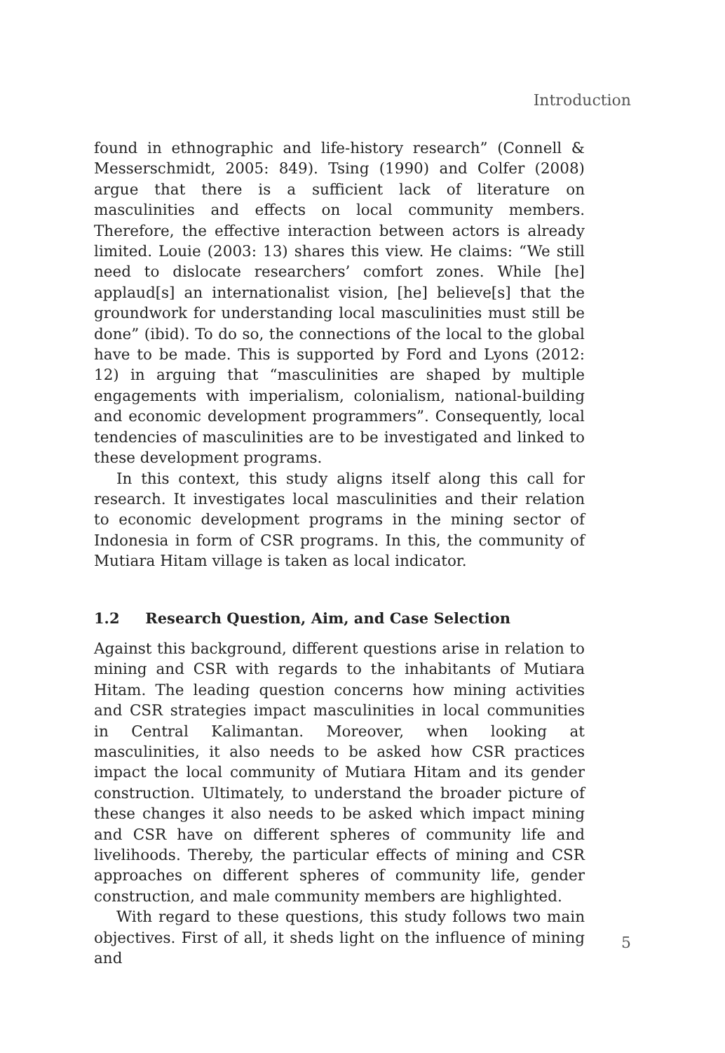Introduction
found in ethnographic and life-history research” (Connell & Messerschmidt, 2005: 849). Tsing (1990) and Colfer (2008) argue that there is a sufficient lack of literature on masculinities and effects on local community members. Therefore, the effective interaction between actors is already limited. Louie (2003: 13) shares this view. He claims: “We still need to dislocate researchers’ comfort zones. While [he] applaud[s] an internationalist vision, [he] believe[s] that the groundwork for understanding local masculinities must still be done” (ibid). To do so, the connections of the local to the global have to be made. This is supported by Ford and Lyons (2012: 12) in arguing that “masculinities are shaped by multiple engagements with imperialism, colonialism, national-building and economic development programmers”. Consequently, local tendencies of masculinities are to be investigated and linked to these development programs.
In this context, this study aligns itself along this call for research. It investigates local masculinities and their relation to economic development programs in the mining sector of Indonesia in form of CSR programs. In this, the community of Mutiara Hitam village is taken as local indicator.
1.2 Research Question, Aim, and Case Selection
Against this background, different questions arise in relation to mining and CSR with regards to the inhabitants of Mutiara Hitam. The leading question concerns how mining activities and CSR strategies impact masculinities in local communities in Central Kalimantan. Moreover, when looking at masculinities, it also needs to be asked how CSR practices impact the local community of Mutiara Hitam and its gender construction. Ultimately, to understand the broader picture of these changes it also needs to be asked which impact mining and CSR have on different spheres of community life and livelihoods. Thereby, the particular effects of mining and CSR approaches on different spheres of community life, gender construction, and male community members are highlighted.
With regard to these questions, this study follows two main objectives. First of all, it sheds light on the influence of mining and
5